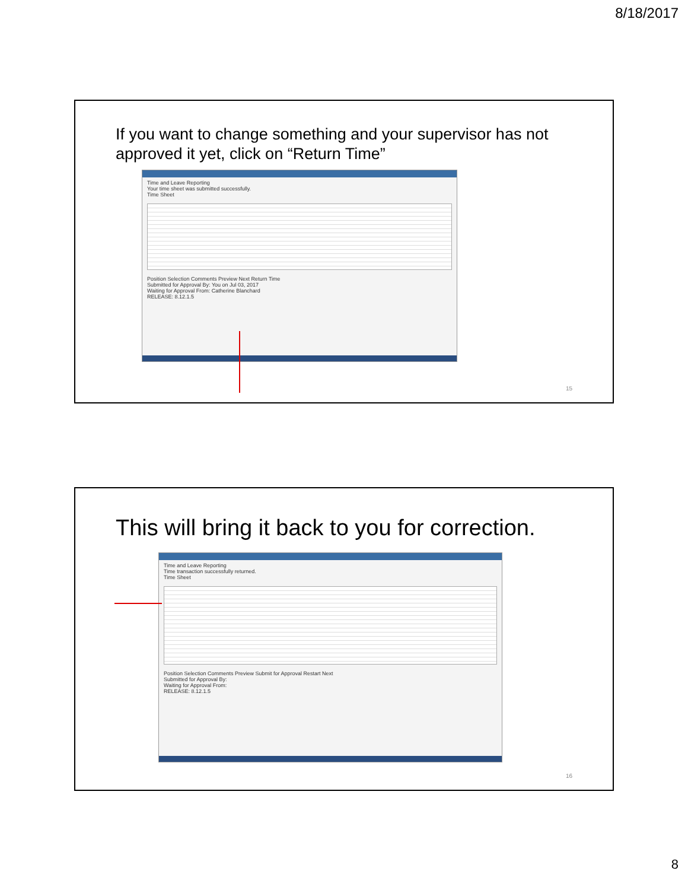8/18/2017
If you want to change something and your supervisor has not
approved it yet, click on “Return Time”
Time and Leave Reporting
Your time sheet was submitted successfully.
Time Sheet
Position Selection Comments Preview Next Return Time
Submitted for Approval By: You on Jul 03, 2017
Waiting for Approval From: Catherine Blanchard
RELEASE: 8.12.1.5
15
This will bring it back to you for correction.
Time and Leave Reporting
Time transaction successfully returned.
Time Sheet
Position Selection Comments Preview Submit for Approval Restart Next
Submitted for Approval By:
Waiting for Approval From:
RELEASE: 8.12.1.5
16
8